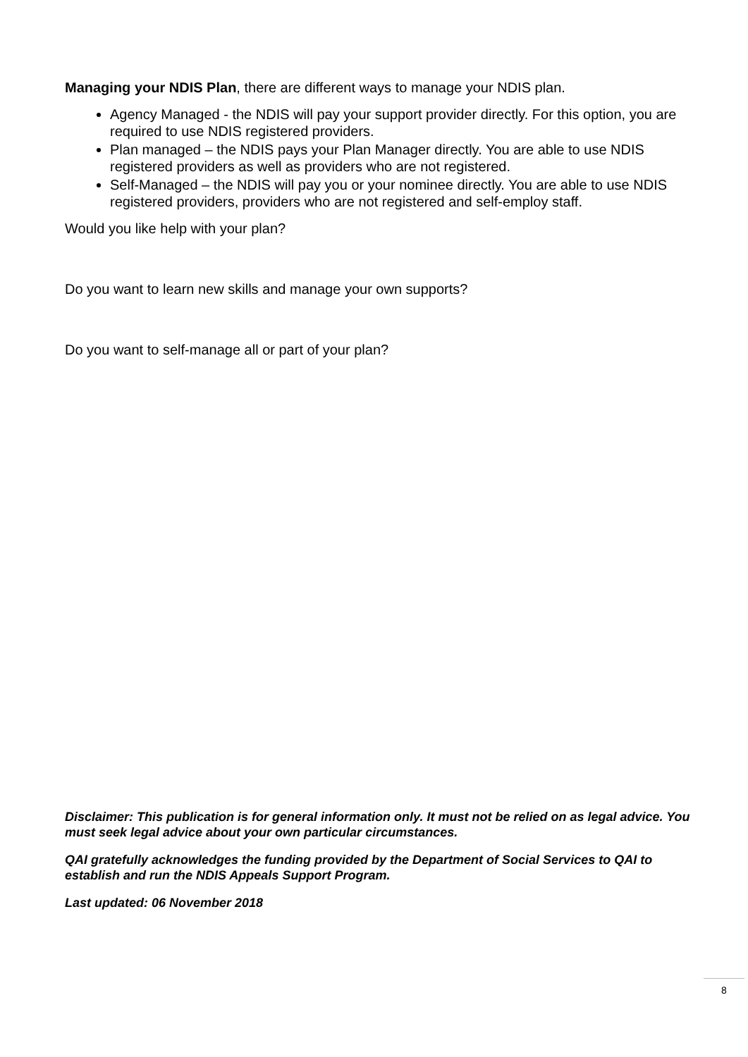Managing your NDIS Plan, there are different ways to manage your NDIS plan.
Agency Managed - the NDIS will pay your support provider directly. For this option, you are required to use NDIS registered providers.
Plan managed – the NDIS pays your Plan Manager directly. You are able to use NDIS registered providers as well as providers who are not registered.
Self-Managed – the NDIS will pay you or your nominee directly. You are able to use NDIS registered providers, providers who are not registered and self-employ staff.
Would you like help with your plan?
Do you want to learn new skills and manage your own supports?
Do you want to self-manage all or part of your plan?
Disclaimer: This publication is for general information only. It must not be relied on as legal advice. You must seek legal advice about your own particular circumstances.
QAI gratefully acknowledges the funding provided by the Department of Social Services to QAI to establish and run the NDIS Appeals Support Program.
Last updated: 06 November 2018
8